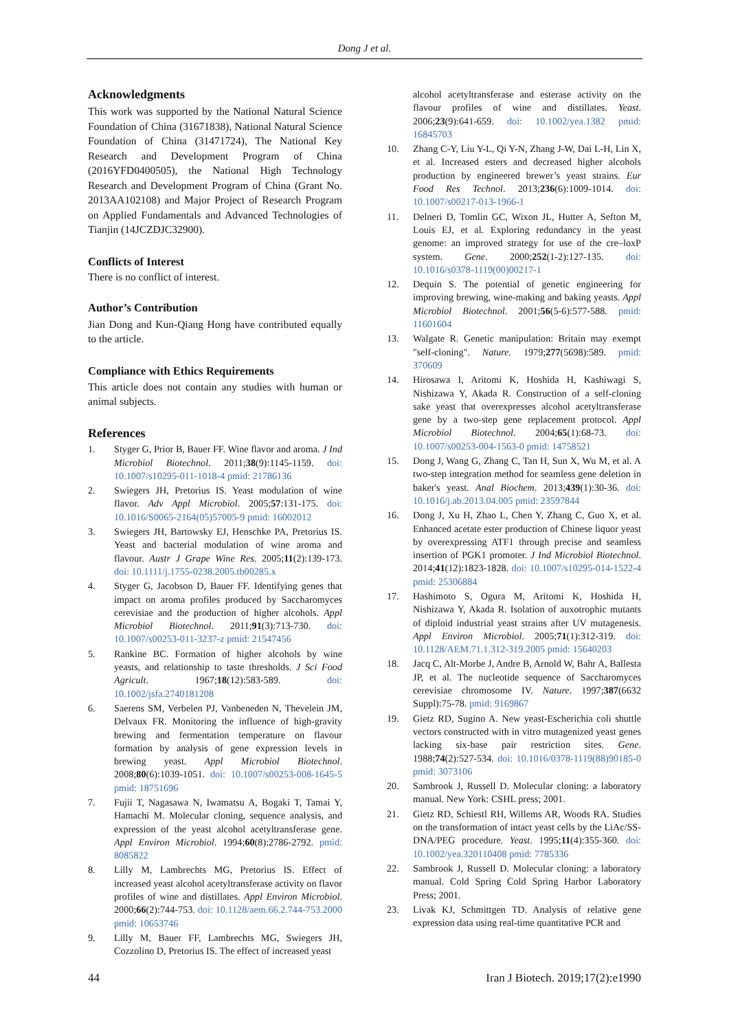Dong J et al.
Acknowledgments
This work was supported by the National Natural Science Foundation of China (31671838), National Natural Science Foundation of China (31471724), The National Key Research and Development Program of China (2016YFD0400505), the National High Technology Research and Development Program of China (Grant No. 2013AA102108) and Major Project of Research Program on Applied Fundamentals and Advanced Technologies of Tianjin (14JCZDJC32900).
Conflicts of Interest
There is no conflict of interest.
Author’s Contribution
Jian Dong and Kun-Qiang Hong have contributed equally to the article.
Compliance with Ethics Requirements
This article does not contain any studies with human or animal subjects.
References
1. Styger G, Prior B, Bauer FF. Wine flavor and aroma. J Ind Microbiol Biotechnol. 2011;38(9):1145-1159. doi: 10.1007/s10295-011-1018-4 pmid: 21786136
2. Swiegers JH, Pretorius IS. Yeast modulation of wine flavor. Adv Appl Microbiol. 2005;57:131-175. doi: 10.1016/S0065-2164(05)57005-9 pmid: 16002012
3. Swiegers JH, Bartowsky EJ, Henschke PA, Pretorius IS. Yeast and bacterial modulation of wine aroma and flavour. Austr J Grape Wine Res. 2005;11(2):139-173. doi: 10.1111/j.1755-0238.2005.tb00285.x
4. Styger G, Jacobson D, Bauer FF. Identifying genes that impact on aroma profiles produced by Saccharomyces cerevisiae and the production of higher alcohols. Appl Microbiol Biotechnol. 2011;91(3):713-730. doi: 10.1007/s00253-011-3237-z pmid: 21547456
5. Rankine BC. Formation of higher alcohols by wine yeasts, and relationship to taste thresholds. J Sci Food Agricult. 1967;18(12):583-589. doi: 10.1002/jsfa.2740181208
6. Saerens SM, Verbelen PJ, Vanbeneden N, Thevelein JM, Delvaux FR. Monitoring the influence of high-gravity brewing and fermentation temperature on flavour formation by analysis of gene expression levels in brewing yeast. Appl Microbiol Biotechnol. 2008;80(6):1039-1051. doi: 10.1007/s00253-008-1645-5 pmid: 18751696
7. Fujii T, Nagasawa N, Iwamatsu A, Bogaki T, Tamai Y, Hamachi M. Molecular cloning, sequence analysis, and expression of the yeast alcohol acetyltransferase gene. Appl Environ Microbiol. 1994;60(8):2786-2792. pmid: 8085822
8. Lilly M, Lambrechts MG, Pretorius IS. Effect of increased yeast alcohol acetyltransferase activity on flavor profiles of wine and distillates. Appl Environ Microbiol. 2000;66(2):744-753. doi: 10.1128/aem.66.2.744-753.2000 pmid: 10653746
9. Lilly M, Bauer FF, Lambrechts MG, Swiegers JH, Cozzolino D, Pretorius IS. The effect of increased yeast
alcohol acetyltransferase and esterase activity on the flavour profiles of wine and distillates. Yeast. 2006;23(9):641-659. doi: 10.1002/yea.1382 pmid: 16845703
10. Zhang C-Y, Liu Y-L, Qi Y-N, Zhang J-W, Dai L-H, Lin X, et al. Increased esters and decreased higher alcohols production by engineered brewer’s yeast strains. Eur Food Res Technol. 2013;236(6):1009-1014. doi: 10.1007/s00217-013-1966-1
11. Delneri D, Tomlin GC, Wixon JL, Hutter A, Sefton M, Louis EJ, et al. Exploring redundancy in the yeast genome: an improved strategy for use of the cre–loxP system. Gene. 2000;252(1-2):127-135. doi: 10.1016/s0378-1119(00)00217-1
12. Dequin S. The potential of genetic engineering for improving brewing, wine-making and baking yeasts. Appl Microbiol Biotechnol. 2001;56(5-6):577-588. pmid: 11601604
13. Walgate R. Genetic manipulation: Britain may exempt "self-cloning". Nature. 1979;277(5698):589. pmid: 370609
14. Hirosawa I, Aritomi K, Hoshida H, Kashiwagi S, Nishizawa Y, Akada R. Construction of a self-cloning sake yeast that overexpresses alcohol acetyltransferase gene by a two-step gene replacement protocol. Appl Microbiol Biotechnol. 2004;65(1):68-73. doi: 10.1007/s00253-004-1563-0 pmid: 14758521
15. Dong J, Wang G, Zhang C, Tan H, Sun X, Wu M, et al. A two-step integration method for seamless gene deletion in baker's yeast. Anal Biochem. 2013;439(1):30-36. doi: 10.1016/j.ab.2013.04.005 pmid: 23597844
16. Dong J, Xu H, Zhao L, Chen Y, Zhang C, Guo X, et al. Enhanced acetate ester production of Chinese liquor yeast by overexpressing ATF1 through precise and seamless insertion of PGK1 promoter. J Ind Microbiol Biotechnol. 2014;41(12):1823-1828. doi: 10.1007/s10295-014-1522-4 pmid: 25306884
17. Hashimoto S, Ogura M, Aritomi K, Hoshida H, Nishizawa Y, Akada R. Isolation of auxotrophic mutants of diploid industrial yeast strains after UV mutagenesis. Appl Environ Microbiol. 2005;71(1):312-319. doi: 10.1128/AEM.71.1.312-319.2005 pmid: 15640203
18. Jacq C, Alt-Morbe J, Andre B, Arnold W, Bahr A, Ballesta JP, et al. The nucleotide sequence of Saccharomyces cerevisiae chromosome IV. Nature. 1997;387(6632 Suppl):75-78. pmid: 9169867
19. Gietz RD, Sugino A. New yeast-Escherichia coli shuttle vectors constructed with in vitro mutagenized yeast genes lacking six-base pair restriction sites. Gene. 1988;74(2):527-534. doi: 10.1016/0378-1119(88)90185-0 pmid: 3073106
20. Sambrook J, Russell D. Molecular cloning: a laboratory manual. New York: CSHL press; 2001.
21. Gietz RD, Schiestl RH, Willems AR, Woods RA. Studies on the transformation of intact yeast cells by the LiAc/SS-DNA/PEG procedure. Yeast. 1995;11(4):355-360. doi: 10.1002/yea.320110408 pmid: 7785336
22. Sambrook J, Russell D. Molecular cloning: a laboratory manual. Cold Spring Cold Spring Harbor Laboratory Press; 2001.
23. Livak KJ, Schmittgen TD. Analysis of relative gene expression data using real-time quantitative PCR and
44 Iran J Biotech. 2019;17(2):e1990